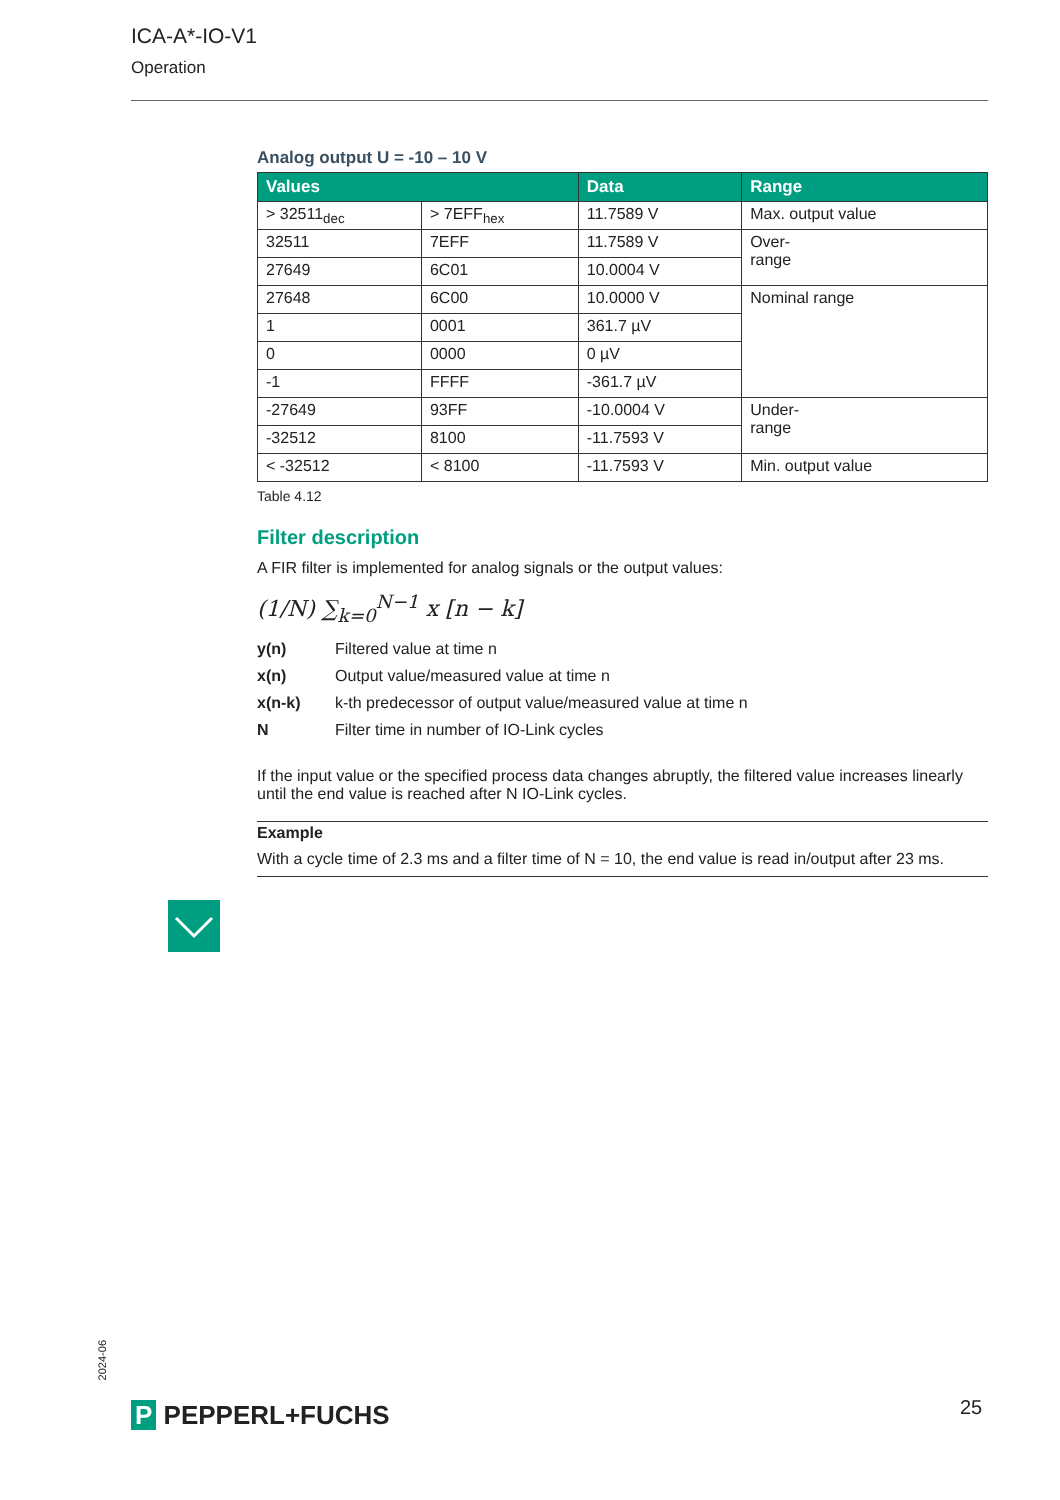ICA-A*-IO-V1
Operation
Analog output U = -10 – 10 V
| Values | | Data | Range |
| --- | --- | --- | --- |
| > 32511<sub>dec</sub> | > 7EFF<sub>hex</sub> | 11.7589 V | Max. output value |
| 32511 | 7EFF | 11.7589 V | Over- range |
| 27649 | 6C01 | 10.0004 V | |
| 27648 | 6C00 | 10.0000 V | Nominal range |
| 1 | 0001 | 361.7 µV | |
| 0 | 0000 | 0 µV | |
| -1 | FFFF | -361.7 µV | |
| -27649 | 93FF | -10.0004 V | Under- range |
| -32512 | 8100 | -11.7593 V | |
| < -32512 | < 8100 | -11.7593 V | Min. output value |
Table 4.12
Filter description
A FIR filter is implemented for analog signals or the output values:
(1/N) ∑<sub>k=0</sub><sup>N−1</sup> x [n − k]
y(n)
Filtered value at time n
x(n)
Output value/measured value at time n
x(n-k)
k-th predecessor of output value/measured value at time n
N
Filter time in number of IO-Link cycles
If the input value or the specified process data changes abruptly, the filtered value increases linearly until the end value is reached after N IO-Link cycles.
Example
With a cycle time of 2.3 ms and a filter time of N = 10, the end value is read in/output after 23 ms.
2024-06
P PEPPERL+FUCHS 25